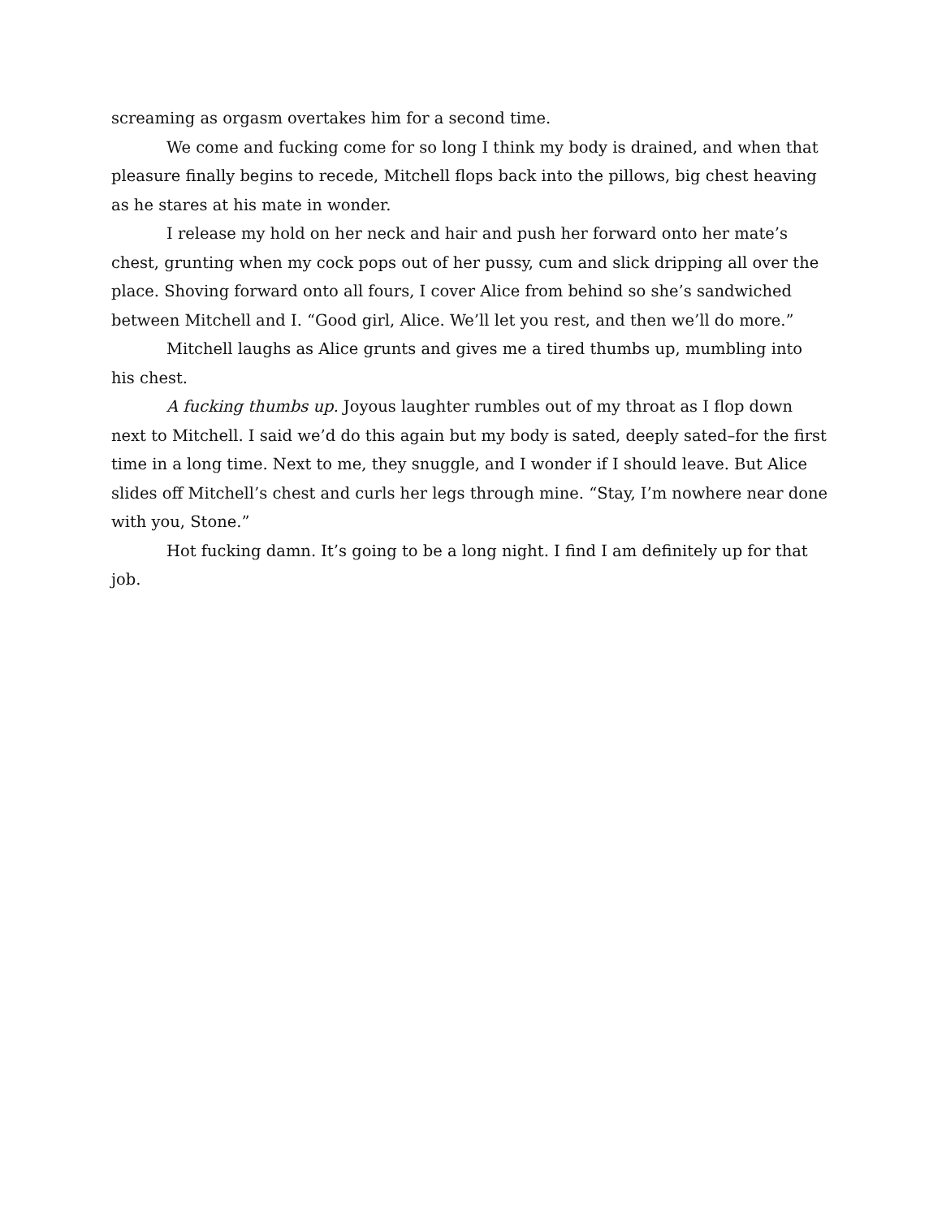screaming as orgasm overtakes him for a second time.
We come and fucking come for so long I think my body is drained, and when that pleasure finally begins to recede, Mitchell flops back into the pillows, big chest heaving as he stares at his mate in wonder.
I release my hold on her neck and hair and push her forward onto her mate’s chest, grunting when my cock pops out of her pussy, cum and slick dripping all over the place. Shoving forward onto all fours, I cover Alice from behind so she’s sandwiched between Mitchell and I. “Good girl, Alice. We’ll let you rest, and then we’ll do more.”
Mitchell laughs as Alice grunts and gives me a tired thumbs up, mumbling into his chest.
A fucking thumbs up. Joyous laughter rumbles out of my throat as I flop down next to Mitchell. I said we’d do this again but my body is sated, deeply sated–for the first time in a long time. Next to me, they snuggle, and I wonder if I should leave. But Alice slides off Mitchell’s chest and curls her legs through mine. “Stay, I’m nowhere near done with you, Stone.”
Hot fucking damn. It’s going to be a long night. I find I am definitely up for that job.